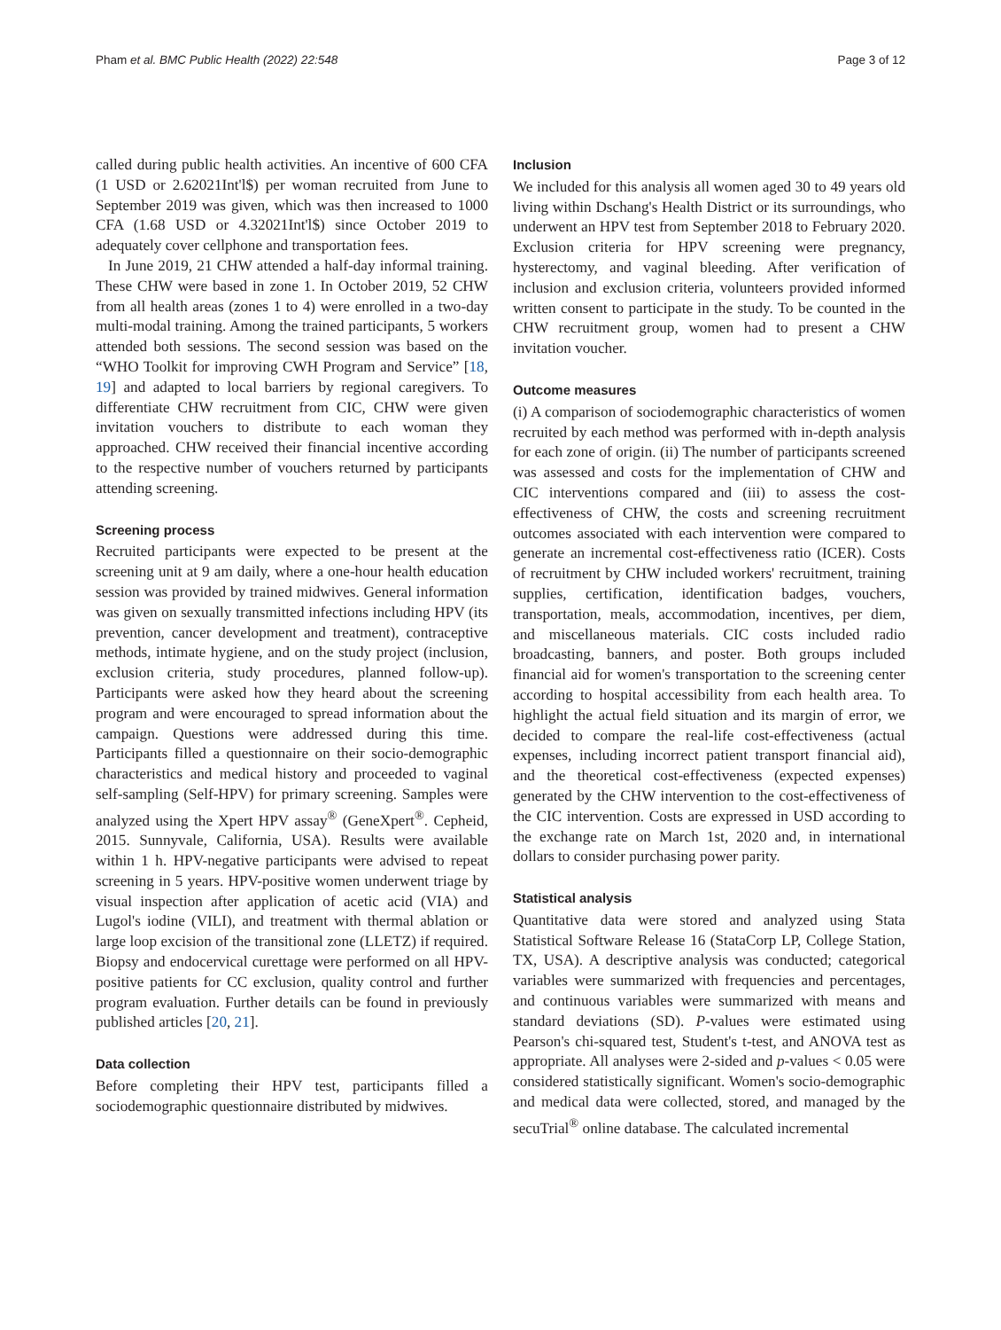Pham et al. BMC Public Health (2022) 22:548 Page 3 of 12
called during public health activities. An incentive of 600 CFA (1 USD or 2.62021Int'l$) per woman recruited from June to September 2019 was given, which was then increased to 1000 CFA (1.68 USD or 4.32021Int'l$) since October 2019 to adequately cover cellphone and transportation fees.
In June 2019, 21 CHW attended a half-day informal training. These CHW were based in zone 1. In October 2019, 52 CHW from all health areas (zones 1 to 4) were enrolled in a two-day multi-modal training. Among the trained participants, 5 workers attended both sessions. The second session was based on the “WHO Toolkit for improving CWH Program and Service” [18, 19] and adapted to local barriers by regional caregivers. To differentiate CHW recruitment from CIC, CHW were given invitation vouchers to distribute to each woman they approached. CHW received their financial incentive according to the respective number of vouchers returned by participants attending screening.
Screening process
Recruited participants were expected to be present at the screening unit at 9 am daily, where a one-hour health education session was provided by trained midwives. General information was given on sexually transmitted infections including HPV (its prevention, cancer development and treatment), contraceptive methods, intimate hygiene, and on the study project (inclusion, exclusion criteria, study procedures, planned follow-up). Participants were asked how they heard about the screening program and were encouraged to spread information about the campaign. Questions were addressed during this time. Participants filled a questionnaire on their socio-demographic characteristics and medical history and proceeded to vaginal self-sampling (Self-HPV) for primary screening. Samples were analyzed using the Xpert HPV assay<sup>®</sup> (GeneXpert<sup>®</sup>. Cepheid, 2015. Sunnyvale, California, USA). Results were available within 1 h. HPV-negative participants were advised to repeat screening in 5 years. HPV-positive women underwent triage by visual inspection after application of acetic acid (VIA) and Lugol's iodine (VILI), and treatment with thermal ablation or large loop excision of the transitional zone (LLETZ) if required. Biopsy and endocervical curettage were performed on all HPV-positive patients for CC exclusion, quality control and further program evaluation. Further details can be found in previously published articles [20, 21].
Data collection
Before completing their HPV test, participants filled a sociodemographic questionnaire distributed by midwives.
Inclusion
We included for this analysis all women aged 30 to 49 years old living within Dschang's Health District or its surroundings, who underwent an HPV test from September 2018 to February 2020. Exclusion criteria for HPV screening were pregnancy, hysterectomy, and vaginal bleeding. After verification of inclusion and exclusion criteria, volunteers provided informed written consent to participate in the study. To be counted in the CHW recruitment group, women had to present a CHW invitation voucher.
Outcome measures
(i) A comparison of sociodemographic characteristics of women recruited by each method was performed with in-depth analysis for each zone of origin. (ii) The number of participants screened was assessed and costs for the implementation of CHW and CIC interventions compared and (iii) to assess the cost-effectiveness of CHW, the costs and screening recruitment outcomes associated with each intervention were compared to generate an incremental cost-effectiveness ratio (ICER). Costs of recruitment by CHW included workers' recruitment, training supplies, certification, identification badges, vouchers, transportation, meals, accommodation, incentives, per diem, and miscellaneous materials. CIC costs included radio broadcasting, banners, and poster. Both groups included financial aid for women's transportation to the screening center according to hospital accessibility from each health area. To highlight the actual field situation and its margin of error, we decided to compare the real-life cost-effectiveness (actual expenses, including incorrect patient transport financial aid), and the theoretical cost-effectiveness (expected expenses) generated by the CHW intervention to the cost-effectiveness of the CIC intervention. Costs are expressed in USD according to the exchange rate on March 1st, 2020 and, in international dollars to consider purchasing power parity.
Statistical analysis
Quantitative data were stored and analyzed using Stata Statistical Software Release 16 (StataCorp LP, College Station, TX, USA). A descriptive analysis was conducted; categorical variables were summarized with frequencies and percentages, and continuous variables were summarized with means and standard deviations (SD). P-values were estimated using Pearson's chi-squared test, Student's t-test, and ANOVA test as appropriate. All analyses were 2-sided and p-values < 0.05 were considered statistically significant. Women's socio-demographic and medical data were collected, stored, and managed by the secuTrial<sup>®</sup> online database. The calculated incremental